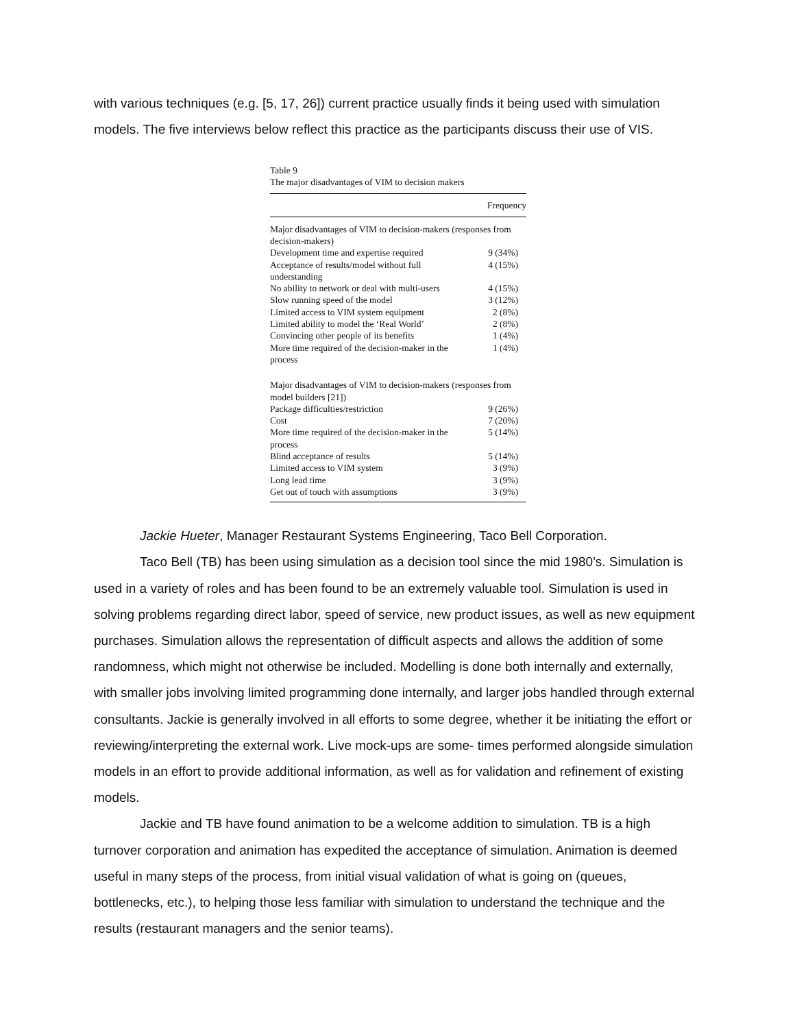with various techniques (e.g. [5, 17, 26]) current practice usually finds it being used with simulation models. The five interviews below reflect this practice as the participants discuss their use of VIS.
Table 9
The major disadvantages of VIM to decision makers
| | Frequency |
| --- | --- |
| Major disadvantages of VIM to decision-makers (responses from decision-makers) | |
| Development time and expertise required | 9 (34%) |
| Acceptance of results/model without full understanding | 4 (15%) |
| No ability to network or deal with multi-users | 4 (15%) |
| Slow running speed of the model | 3 (12%) |
| Limited access to VIM system equipment | 2 (8%) |
| Limited ability to model the ‘Real World’ | 2 (8%) |
| Convincing other people of its benefits | 1 (4%) |
| More time required of the decision-maker in the process | 1 (4%) |
| Major disadvantages of VIM to decision-makers (responses from model builders [21]) | |
| Package difficulties/restriction | 9 (26%) |
| Cost | 7 (20%) |
| More time required of the decision-maker in the process | 5 (14%) |
| Blind acceptance of results | 5 (14%) |
| Limited access to VIM system | 3 (9%) |
| Long lead time | 3 (9%) |
| Get out of touch with assumptions | 3 (9%) |
Jackie Hueter, Manager Restaurant Systems Engineering, Taco Bell Corporation.
Taco Bell (TB) has been using simulation as a decision tool since the mid 1980's. Simulation is used in a variety of roles and has been found to be an extremely valuable tool. Simulation is used in solving problems regarding direct labor, speed of service, new product issues, as well as new equipment purchases. Simulation allows the representation of difficult aspects and allows the addition of some randomness, which might not otherwise be included. Modelling is done both internally and externally, with smaller jobs involving limited programming done internally, and larger jobs handled through external consultants. Jackie is generally involved in all efforts to some degree, whether it be initiating the effort or reviewing/interpreting the external work. Live mock-ups are some- times performed alongside simulation models in an effort to provide additional information, as well as for validation and refinement of existing models.
Jackie and TB have found animation to be a welcome addition to simulation. TB is a high turnover corporation and animation has expedited the acceptance of simulation. Animation is deemed useful in many steps of the process, from initial visual validation of what is going on (queues, bottlenecks, etc.), to helping those less familiar with simulation to understand the technique and the results (restaurant managers and the senior teams).